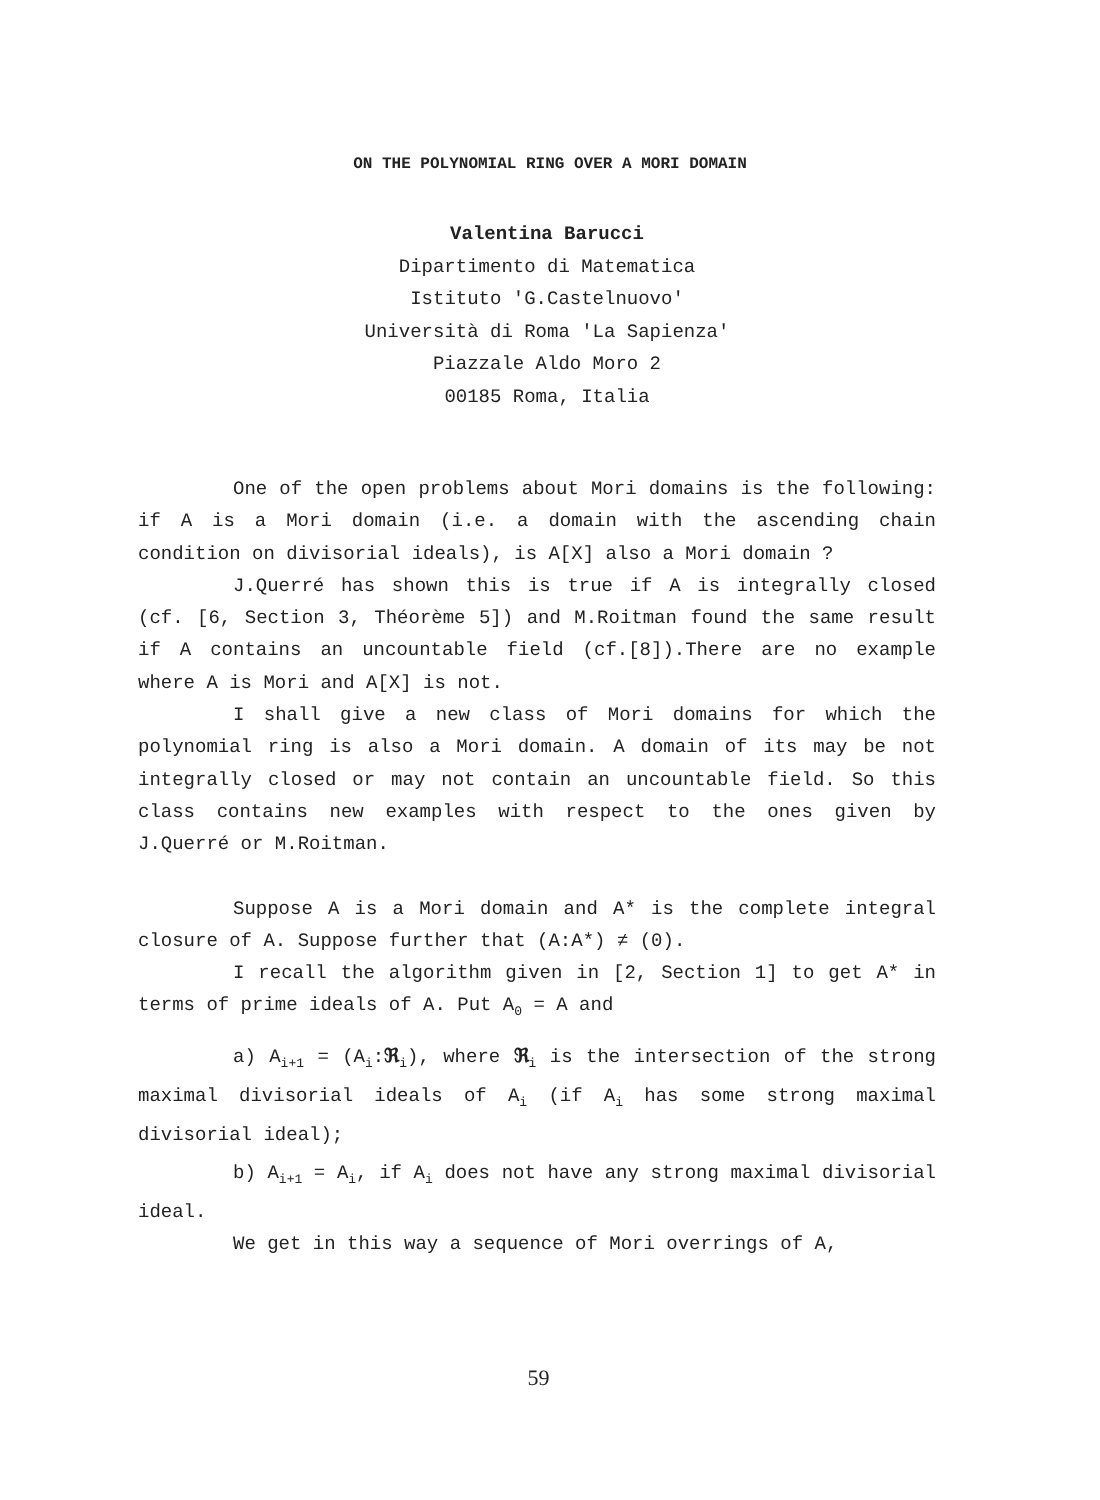ON THE POLYNOMIAL RING OVER A MORI DOMAIN
Valentina Barucci
Dipartimento di Matematica
Istituto 'G.Castelnuovo'
Università di Roma 'La Sapienza'
Piazzale Aldo Moro 2
00185 Roma, Italia
One of the open problems about Mori domains is the following: if A is a Mori domain (i.e. a domain with the ascending chain condition on divisorial ideals), is A[X] also a Mori domain ?
J.Querré has shown this is true if A is integrally closed (cf. [6, Section 3, Théorème 5]) and M.Roitman found the same result if A contains an uncountable field (cf.[8]).There are no example where A is Mori and A[X] is not.
I shall give a new class of Mori domains for which the polynomial ring is also a Mori domain. A domain of its may be not integrally closed or may not contain an uncountable field. So this class contains new examples with respect to the ones given by J.Querré or M.Roitman.
Suppose A is a Mori domain and A* is the complete integral closure of A. Suppose further that (A:A*) ≠ (0).
I recall the algorithm given in [2, Section 1] to get A* in terms of prime ideals of A. Put A<sub>0</sub> = A and
a) A<sub>i+1</sub> = (A<sub>i</sub>:ℜ<sub>i</sub>), where ℜ<sub>i</sub> is the intersection of the strong maximal divisorial ideals of A<sub>i</sub> (if A<sub>i</sub> has some strong maximal divisorial ideal);
b) A<sub>i+1</sub> = A<sub>i</sub>, if A<sub>i</sub> does not have any strong maximal divisorial ideal.
We get in this way a sequence of Mori overrings of A,
59